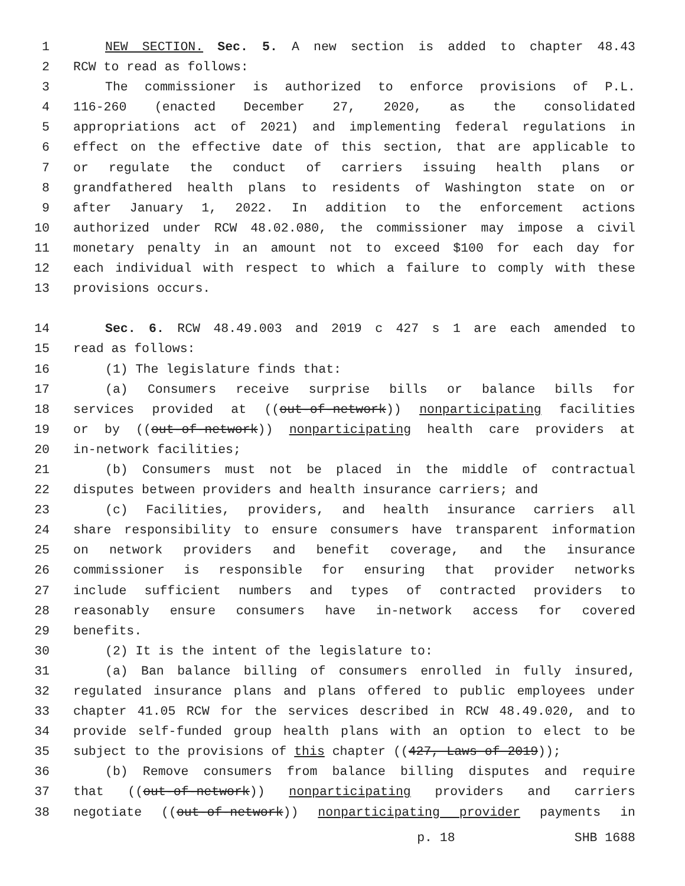1 NEW SECTION. Sec. 5. A new section is added to chapter 48.43
2 RCW to read as follows:
3 The commissioner is authorized to enforce provisions of P.L.
4 116-260 (enacted December 27, 2020, as the consolidated
5 appropriations act of 2021) and implementing federal regulations in
6 effect on the effective date of this section, that are applicable to
7 or regulate the conduct of carriers issuing health plans or
8 grandfathered health plans to residents of Washington state on or
9 after January 1, 2022. In addition to the enforcement actions
10 authorized under RCW 48.02.080, the commissioner may impose a civil
11 monetary penalty in an amount not to exceed $100 for each day for
12 each individual with respect to which a failure to comply with these
13 provisions occurs.
14 Sec. 6. RCW 48.49.003 and 2019 c 427 s 1 are each amended to
15 read as follows:
16 (1) The legislature finds that:
17 (a) Consumers receive surprise bills or balance bills for
18 services provided at ((out-of-network)) nonparticipating facilities
19 or by ((out-of-network)) nonparticipating health care providers at
20 in-network facilities;
21 (b) Consumers must not be placed in the middle of contractual
22 disputes between providers and health insurance carriers; and
23 (c) Facilities, providers, and health insurance carriers all
24 share responsibility to ensure consumers have transparent information
25 on network providers and benefit coverage, and the insurance
26 commissioner is responsible for ensuring that provider networks
27 include sufficient numbers and types of contracted providers to
28 reasonably ensure consumers have in-network access for covered
29 benefits.
30 (2) It is the intent of the legislature to:
31 (a) Ban balance billing of consumers enrolled in fully insured,
32 regulated insurance plans and plans offered to public employees under
33 chapter 41.05 RCW for the services described in RCW 48.49.020, and to
34 provide self-funded group health plans with an option to elect to be
35 subject to the provisions of this chapter ((427, Laws of 2019));
36 (b) Remove consumers from balance billing disputes and require
37 that ((out-of-network)) nonparticipating providers and carriers
38 negotiate ((out-of-network)) nonparticipating provider payments in
p. 18 SHB 1688